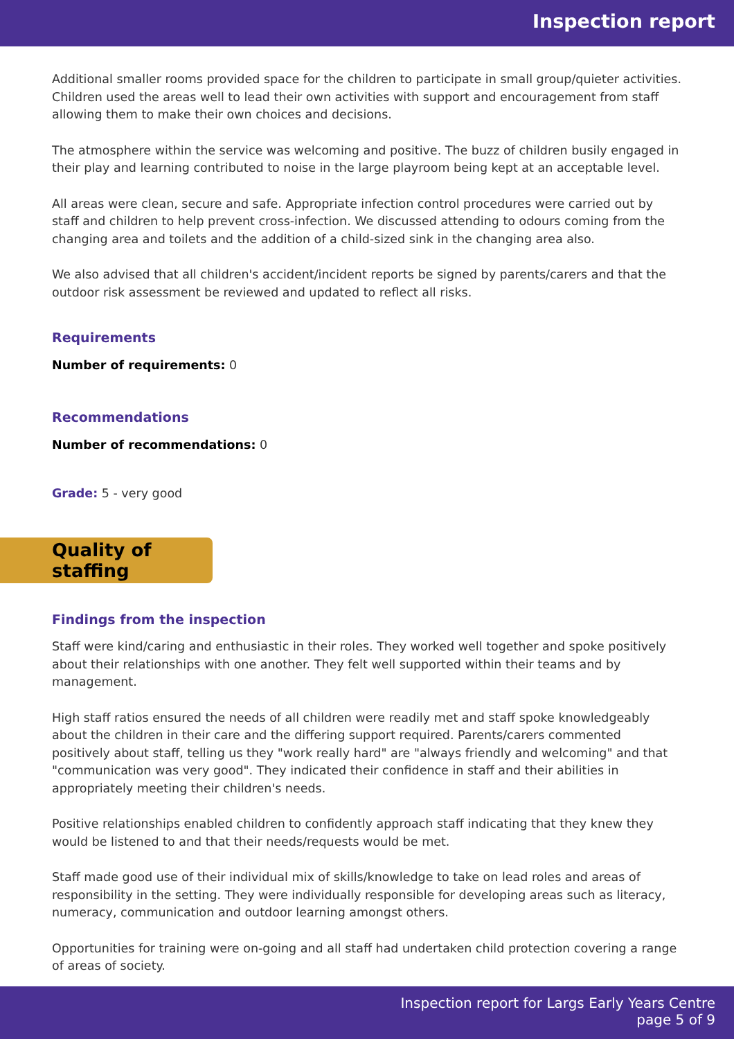Inspection report
Additional smaller rooms provided space for the children to participate in small group/quieter activities. Children used the areas well to lead their own activities with support and encouragement from staff allowing them to make their own choices and decisions.
The atmosphere within the service was welcoming and positive. The buzz of children busily engaged in their play and learning contributed to noise in the large playroom being kept at an acceptable level.
All areas were clean, secure and safe. Appropriate infection control procedures were carried out by staff and children to help prevent cross-infection. We discussed attending to odours coming from the changing area and toilets and the addition of a child-sized sink in the changing area also.
We also advised that all children's accident/incident reports be signed by parents/carers and that the outdoor risk assessment be reviewed and updated to reflect all risks.
Requirements
Number of requirements: 0
Recommendations
Number of recommendations: 0
Grade: 5 - very good
Quality of staffing
Findings from the inspection
Staff were kind/caring and enthusiastic in their roles. They worked well together and spoke positively about their relationships with one another. They felt well supported within their teams and by management.
High staff ratios ensured the needs of all children were readily met and staff spoke knowledgeably about the children in their care and the differing support required. Parents/carers commented positively about staff, telling us they "work really hard" are "always friendly and welcoming" and that "communication was very good". They indicated their confidence in staff and their abilities in appropriately meeting their children's needs.
Positive relationships enabled children to confidently approach staff indicating that they knew they would be listened to and that their needs/requests would be met.
Staff made good use of their individual mix of skills/knowledge to take on lead roles and areas of responsibility in the setting. They were individually responsible for developing areas such as literacy, numeracy, communication and outdoor learning amongst others.
Opportunities for training were on-going and all staff had undertaken child protection covering a range of areas of society.
Inspection report for Largs Early Years Centre
page 5 of 9